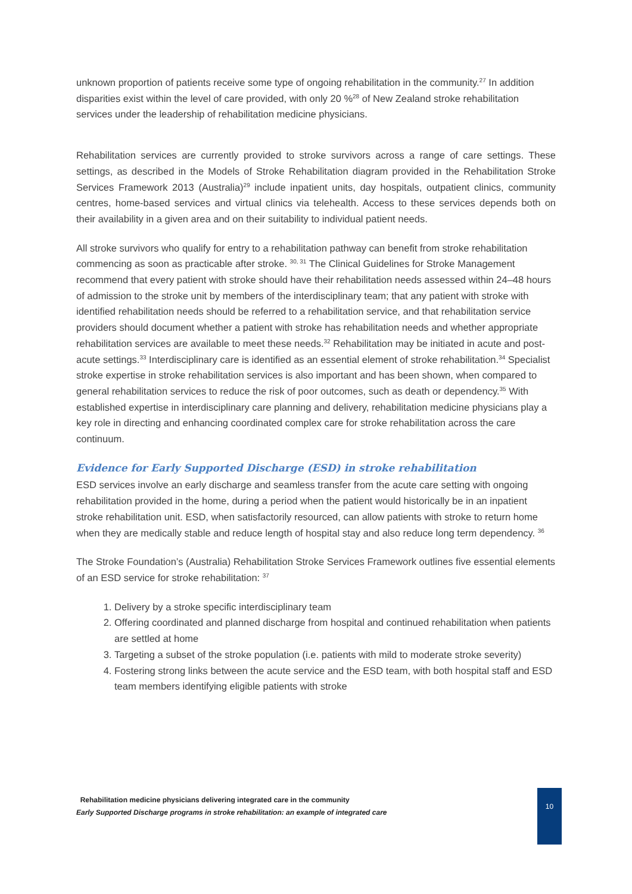unknown proportion of patients receive some type of ongoing rehabilitation in the community.<sup>27</sup> In addition disparities exist within the level of care provided, with only 20 %<sup>28</sup> of New Zealand stroke rehabilitation services under the leadership of rehabilitation medicine physicians.
Rehabilitation services are currently provided to stroke survivors across a range of care settings. These settings, as described in the Models of Stroke Rehabilitation diagram provided in the Rehabilitation Stroke Services Framework 2013 (Australia)<sup>29</sup> include inpatient units, day hospitals, outpatient clinics, community centres, home-based services and virtual clinics via telehealth. Access to these services depends both on their availability in a given area and on their suitability to individual patient needs.
All stroke survivors who qualify for entry to a rehabilitation pathway can benefit from stroke rehabilitation commencing as soon as practicable after stroke. <sup>30, 31</sup> The Clinical Guidelines for Stroke Management recommend that every patient with stroke should have their rehabilitation needs assessed within 24–48 hours of admission to the stroke unit by members of the interdisciplinary team; that any patient with stroke with identified rehabilitation needs should be referred to a rehabilitation service, and that rehabilitation service providers should document whether a patient with stroke has rehabilitation needs and whether appropriate rehabilitation services are available to meet these needs.<sup>32</sup> Rehabilitation may be initiated in acute and post-acute settings.<sup>33</sup> Interdisciplinary care is identified as an essential element of stroke rehabilitation.<sup>34</sup> Specialist stroke expertise in stroke rehabilitation services is also important and has been shown, when compared to general rehabilitation services to reduce the risk of poor outcomes, such as death or dependency.<sup>35</sup> With established expertise in interdisciplinary care planning and delivery, rehabilitation medicine physicians play a key role in directing and enhancing coordinated complex care for stroke rehabilitation across the care continuum.
Evidence for Early Supported Discharge (ESD) in stroke rehabilitation
ESD services involve an early discharge and seamless transfer from the acute care setting with ongoing rehabilitation provided in the home, during a period when the patient would historically be in an inpatient stroke rehabilitation unit. ESD, when satisfactorily resourced, can allow patients with stroke to return home when they are medically stable and reduce length of hospital stay and also reduce long term dependency. <sup>36</sup>
The Stroke Foundation’s (Australia) Rehabilitation Stroke Services Framework outlines five essential elements of an ESD service for stroke rehabilitation: <sup>37</sup>
1. Delivery by a stroke specific interdisciplinary team
2. Offering coordinated and planned discharge from hospital and continued rehabilitation when patients are settled at home
3. Targeting a subset of the stroke population (i.e. patients with mild to moderate stroke severity)
4. Fostering strong links between the acute service and the ESD team, with both hospital staff and ESD team members identifying eligible patients with stroke
Rehabilitation medicine physicians delivering integrated care in the community
Early Supported Discharge programs in stroke rehabilitation: an example of integrated care
10